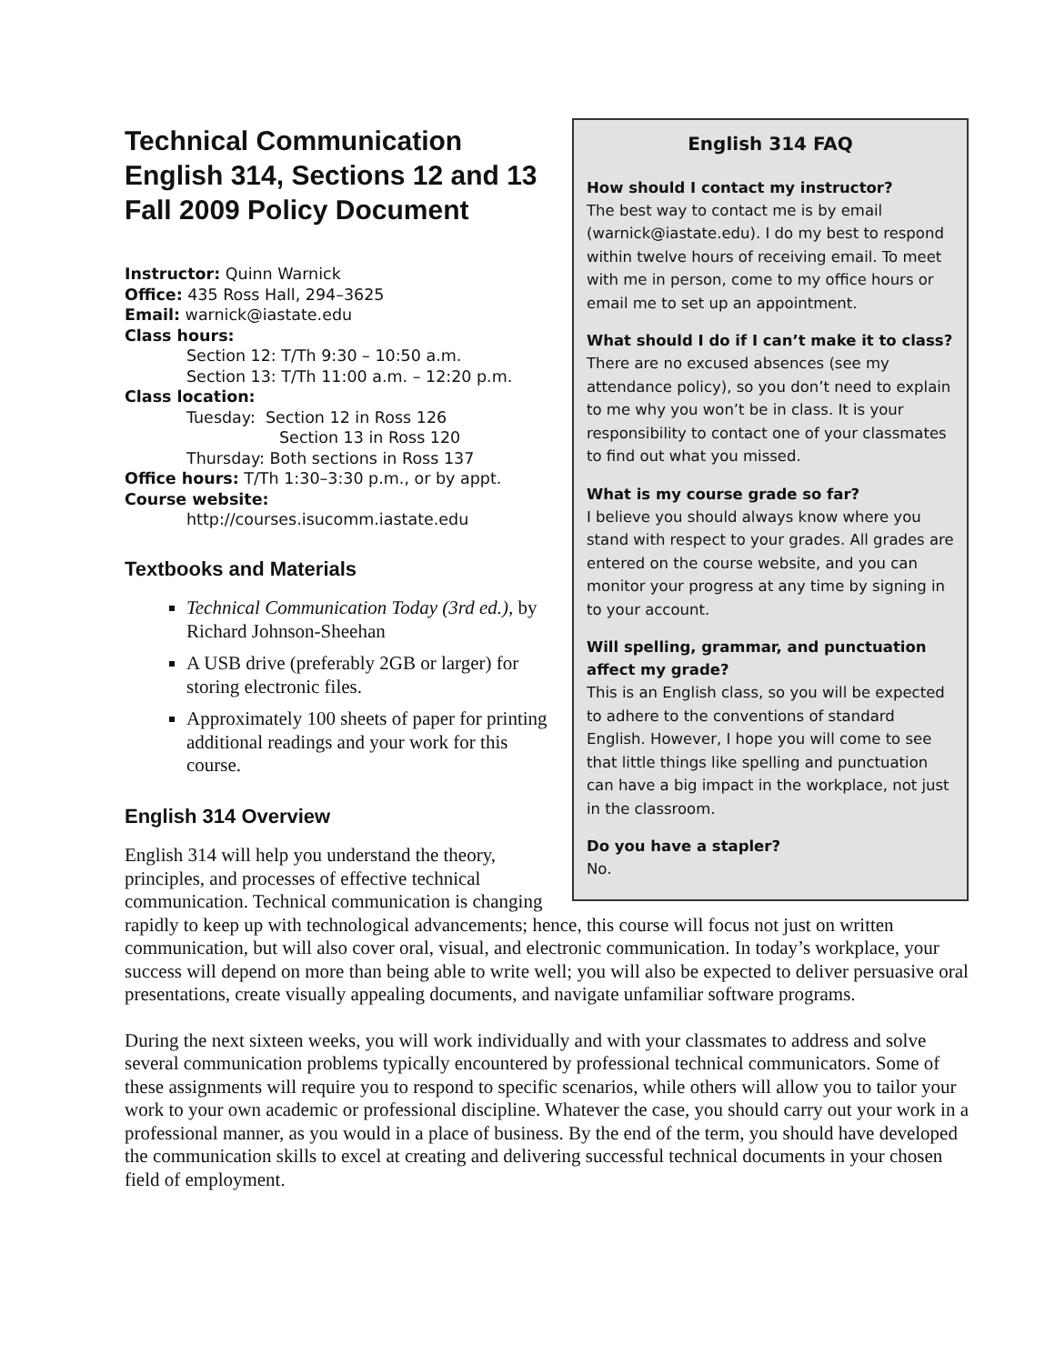English 314 FAQ
How should I contact my instructor?
The best way to contact me is by email (warnick@iastate.edu). I do my best to respond within twelve hours of receiving email. To meet with me in person, come to my office hours or email me to set up an appointment.
What should I do if I can’t make it to class?
There are no excused absences (see my attendance policy), so you don’t need to explain to me why you won’t be in class. It is your responsibility to contact one of your classmates to find out what you missed.
What is my course grade so far?
I believe you should always know where you stand with respect to your grades. All grades are entered on the course website, and you can monitor your progress at any time by signing in to your account.
Will spelling, grammar, and punctuation affect my grade?
This is an English class, so you will be expected to adhere to the conventions of standard English. However, I hope you will come to see that little things like spelling and punctuation can have a big impact in the workplace, not just in the classroom.
Do you have a stapler?
No.
Technical Communication
English 314, Sections 12 and 13
Fall 2009 Policy Document
Instructor: Quinn Warnick
Office: 435 Ross Hall, 294–3625
Email: warnick@iastate.edu
Class hours:
Section 12: T/Th 9:30 – 10:50 a.m.
Section 13: T/Th 11:00 a.m. – 12:20 p.m.
Class location:
Tuesday: Section 12 in Ross 126
Section 13 in Ross 120
Thursday: Both sections in Ross 137
Office hours: T/Th 1:30–3:30 p.m., or by appt.
Course website:
http://courses.isucomm.iastate.edu
Textbooks and Materials
Technical Communication Today (3rd ed.), by Richard Johnson-Sheehan
A USB drive (preferably 2GB or larger) for storing electronic files.
Approximately 100 sheets of paper for printing additional readings and your work for this course.
English 314 Overview
English 314 will help you understand the theory, principles, and processes of effective technical communication. Technical communication is changing rapidly to keep up with technological advancements; hence, this course will focus not just on written communication, but will also cover oral, visual, and electronic communication. In today’s workplace, your success will depend on more than being able to write well; you will also be expected to deliver persuasive oral presentations, create visually appealing documents, and navigate unfamiliar software programs.
During the next sixteen weeks, you will work individually and with your classmates to address and solve several communication problems typically encountered by professional technical communicators. Some of these assignments will require you to respond to specific scenarios, while others will allow you to tailor your work to your own academic or professional discipline. Whatever the case, you should carry out your work in a professional manner, as you would in a place of business. By the end of the term, you should have developed the communication skills to excel at creating and delivering successful technical documents in your chosen field of employment.